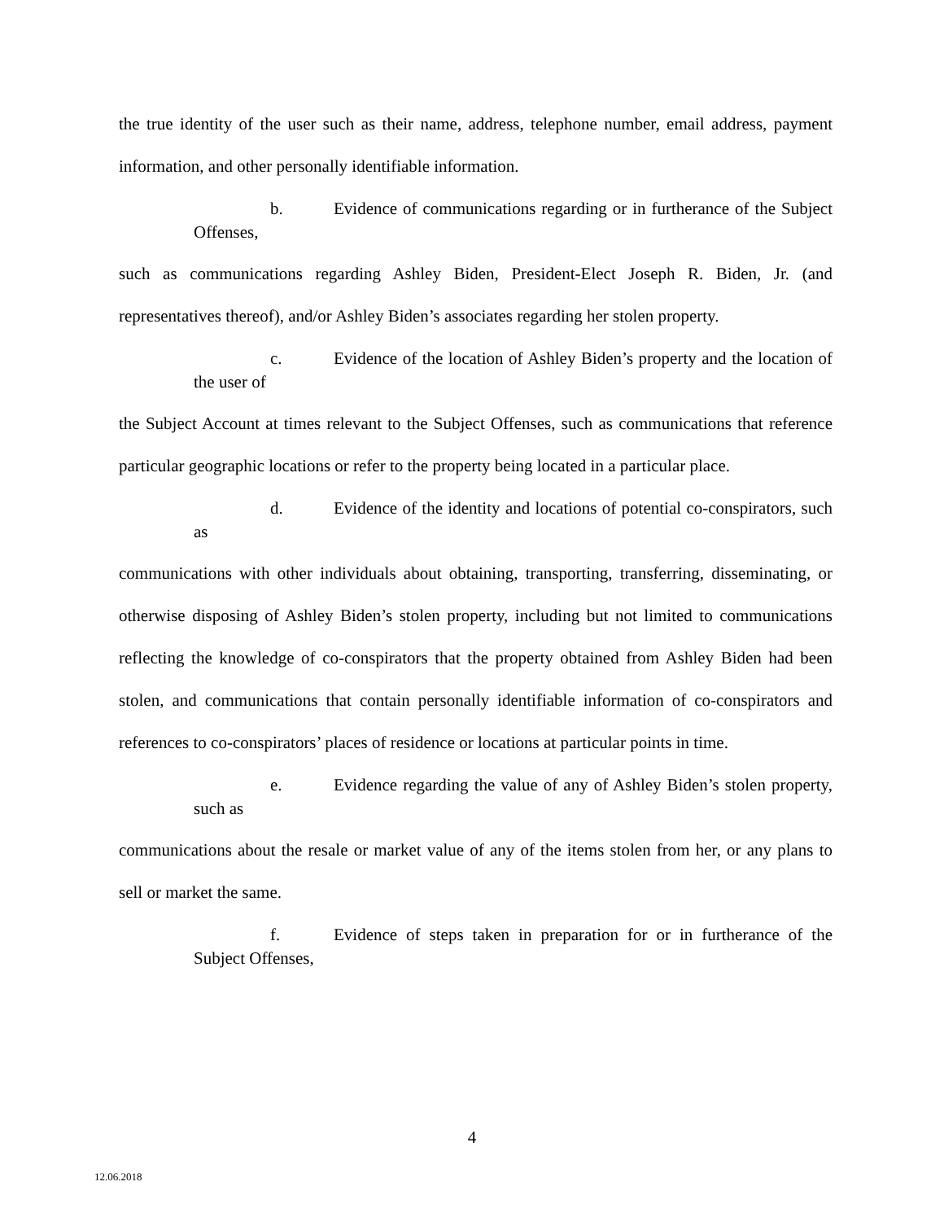the true identity of the user such as their name, address, telephone number, email address, payment information, and other personally identifiable information.
b. Evidence of communications regarding or in furtherance of the Subject Offenses,
such as communications regarding Ashley Biden, President-Elect Joseph R. Biden, Jr. (and representatives thereof), and/or Ashley Biden’s associates regarding her stolen property.
c. Evidence of the location of Ashley Biden’s property and the location of the user of
the Subject Account at times relevant to the Subject Offenses, such as communications that reference particular geographic locations or refer to the property being located in a particular place.
d. Evidence of the identity and locations of potential co-conspirators, such as
communications with other individuals about obtaining, transporting, transferring, disseminating, or otherwise disposing of Ashley Biden’s stolen property, including but not limited to communications reflecting the knowledge of co-conspirators that the property obtained from Ashley Biden had been stolen, and communications that contain personally identifiable information of co-conspirators and references to co-conspirators’ places of residence or locations at particular points in time.
e. Evidence regarding the value of any of Ashley Biden’s stolen property, such as
communications about the resale or market value of any of the items stolen from her, or any plans to sell or market the same.
f. Evidence of steps taken in preparation for or in furtherance of the Subject Offenses,
4
12.06.2018